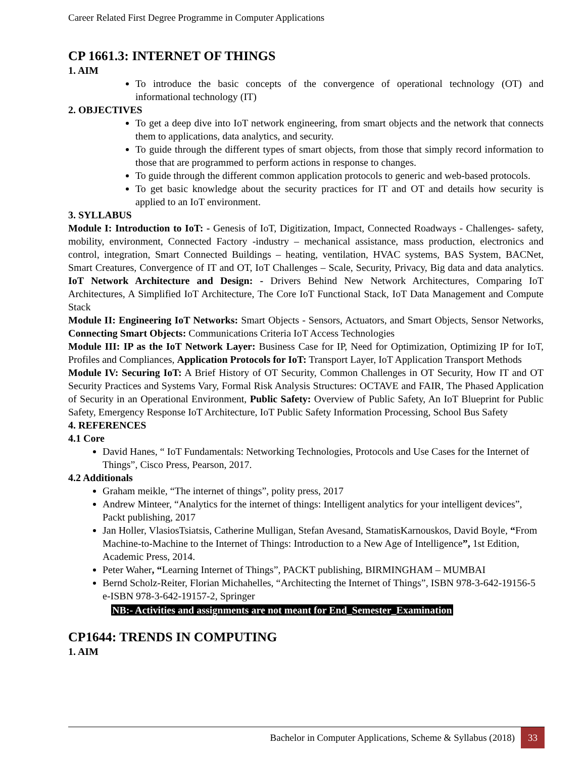Career Related First Degree Programme in Computer Applications
CP 1661.3: INTERNET OF THINGS
1. AIM
To introduce the basic concepts of the convergence of operational technology (OT) and informational technology (IT)
2. OBJECTIVES
To get a deep dive into IoT network engineering, from smart objects and the network that connects them to applications, data analytics, and security.
To guide through the different types of smart objects, from those that simply record information to those that are programmed to perform actions in response to changes.
To guide through the different common application protocols to generic and web-based protocols.
To get basic knowledge about the security practices for IT and OT and details how security is applied to an IoT environment.
3. SYLLABUS
Module I: Introduction to IoT: - Genesis of IoT, Digitization, Impact, Connected Roadways - Challenges- safety, mobility, environment, Connected Factory -industry – mechanical assistance, mass production, electronics and control, integration, Smart Connected Buildings – heating, ventilation, HVAC systems, BAS System, BACNet, Smart Creatures, Convergence of IT and OT, IoT Challenges – Scale, Security, Privacy, Big data and data analytics. IoT Network Architecture and Design: - Drivers Behind New Network Architectures, Comparing IoT Architectures, A Simplified IoT Architecture, The Core IoT Functional Stack, IoT Data Management and Compute Stack
Module II: Engineering IoT Networks: Smart Objects - Sensors, Actuators, and Smart Objects, Sensor Networks, Connecting Smart Objects: Communications Criteria IoT Access Technologies
Module III: IP as the IoT Network Layer: Business Case for IP, Need for Optimization, Optimizing IP for IoT, Profiles and Compliances, Application Protocols for IoT: Transport Layer, IoT Application Transport Methods
Module IV: Securing IoT: A Brief History of OT Security, Common Challenges in OT Security, How IT and OT Security Practices and Systems Vary, Formal Risk Analysis Structures: OCTAVE and FAIR, The Phased Application of Security in an Operational Environment, Public Safety: Overview of Public Safety, An IoT Blueprint for Public Safety, Emergency Response IoT Architecture, IoT Public Safety Information Processing, School Bus Safety
4. REFERENCES
4.1 Core
David Hanes, “ IoT Fundamentals: Networking Technologies, Protocols and Use Cases for the Internet of Things”, Cisco Press, Pearson, 2017.
4.2 Additionals
Graham meikle, “The internet of things”, polity press, 2017
Andrew Minteer, “Analytics for the internet of things: Intelligent analytics for your intelligent devices”, Packt publishing, 2017
Jan Holler, VlasiosTsiatsis, Catherine Mulligan, Stefan Avesand, StamatisKarnouskos, David Boyle, “From Machine-to-Machine to the Internet of Things: Introduction to a New Age of Intelligence”, 1st Edition, Academic Press, 2014.
Peter Waher, “Learning Internet of Things”, PACKT publishing, BIRMINGHAM – MUMBAI
Bernd Scholz-Reiter, Florian Michahelles, “Architecting the Internet of Things”, ISBN 978-3-642-19156-5 e-ISBN 978-3-642-19157-2, Springer
NB:- Activities and assignments are not meant for End_Semester_Examination
CP1644: TRENDS IN COMPUTING
1. AIM
Bachelor in Computer Applications, Scheme & Syllabus (2018) 33